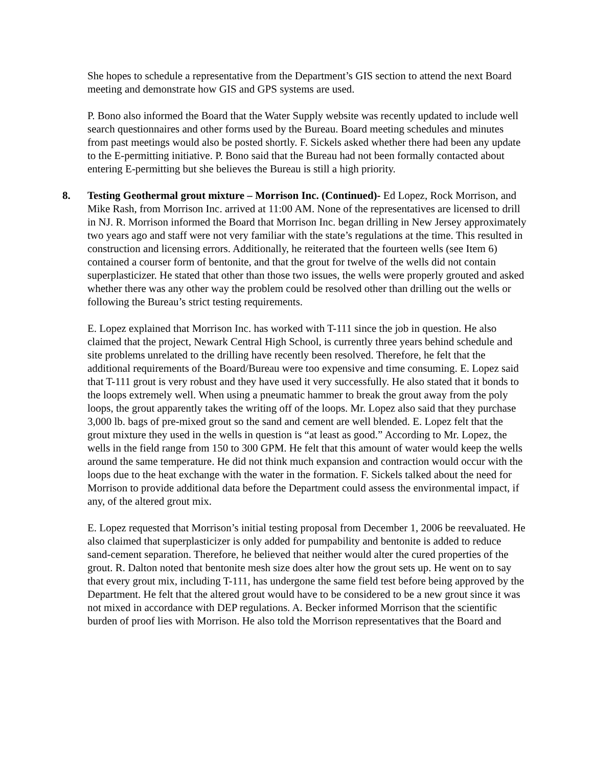She hopes to schedule a representative from the Department’s GIS section to attend the next Board meeting and demonstrate how GIS and GPS systems are used.
P. Bono also informed the Board that the Water Supply website was recently updated to include well search questionnaires and other forms used by the Bureau. Board meeting schedules and minutes from past meetings would also be posted shortly. F. Sickels asked whether there had been any update to the E-permitting initiative. P. Bono said that the Bureau had not been formally contacted about entering E-permitting but she believes the Bureau is still a high priority.
8. Testing Geothermal grout mixture – Morrison Inc. (Continued)- Ed Lopez, Rock Morrison, and Mike Rash, from Morrison Inc. arrived at 11:00 AM. None of the representatives are licensed to drill in NJ. R. Morrison informed the Board that Morrison Inc. began drilling in New Jersey approximately two years ago and staff were not very familiar with the state’s regulations at the time. This resulted in construction and licensing errors. Additionally, he reiterated that the fourteen wells (see Item 6) contained a courser form of bentonite, and that the grout for twelve of the wells did not contain superplasticizer. He stated that other than those two issues, the wells were properly grouted and asked whether there was any other way the problem could be resolved other than drilling out the wells or following the Bureau’s strict testing requirements.
E. Lopez explained that Morrison Inc. has worked with T-111 since the job in question. He also claimed that the project, Newark Central High School, is currently three years behind schedule and site problems unrelated to the drilling have recently been resolved. Therefore, he felt that the additional requirements of the Board/Bureau were too expensive and time consuming. E. Lopez said that T-111 grout is very robust and they have used it very successfully. He also stated that it bonds to the loops extremely well. When using a pneumatic hammer to break the grout away from the poly loops, the grout apparently takes the writing off of the loops. Mr. Lopez also said that they purchase 3,000 lb. bags of pre-mixed grout so the sand and cement are well blended. E. Lopez felt that the grout mixture they used in the wells in question is “at least as good.” According to Mr. Lopez, the wells in the field range from 150 to 300 GPM. He felt that this amount of water would keep the wells around the same temperature. He did not think much expansion and contraction would occur with the loops due to the heat exchange with the water in the formation. F. Sickels talked about the need for Morrison to provide additional data before the Department could assess the environmental impact, if any, of the altered grout mix.
E. Lopez requested that Morrison’s initial testing proposal from December 1, 2006 be reevaluated. He also claimed that superplasticizer is only added for pumpability and bentonite is added to reduce sand-cement separation. Therefore, he believed that neither would alter the cured properties of the grout. R. Dalton noted that bentonite mesh size does alter how the grout sets up. He went on to say that every grout mix, including T-111, has undergone the same field test before being approved by the Department. He felt that the altered grout would have to be considered to be a new grout since it was not mixed in accordance with DEP regulations. A. Becker informed Morrison that the scientific burden of proof lies with Morrison. He also told the Morrison representatives that the Board and